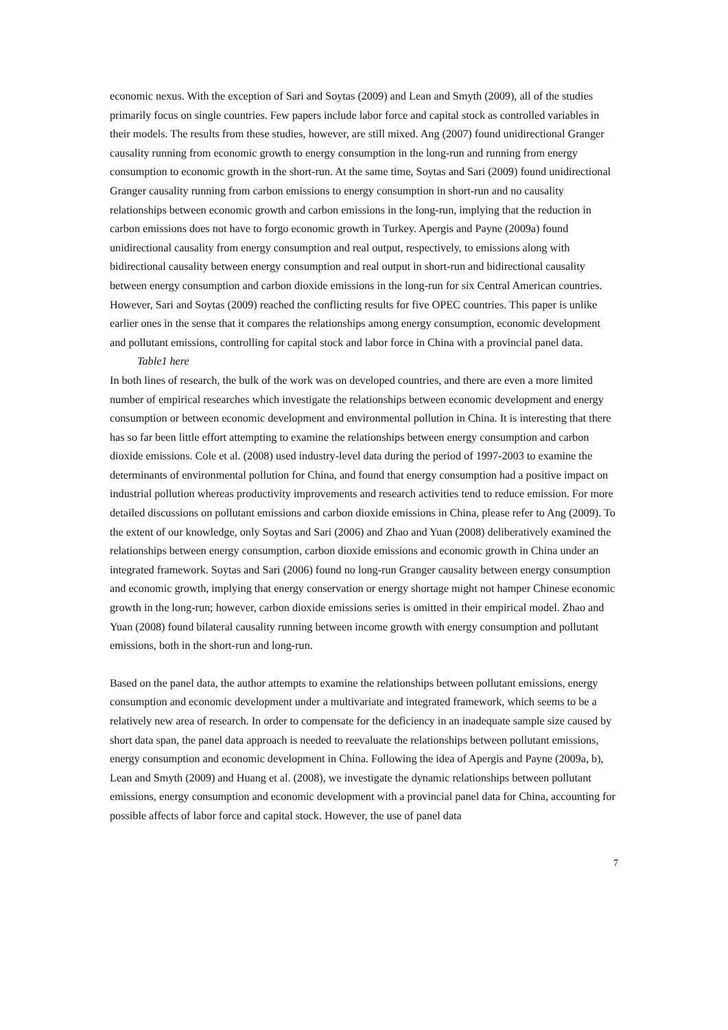economic nexus. With the exception of Sari and Soytas (2009) and Lean and Smyth (2009), all of the studies primarily focus on single countries. Few papers include labor force and capital stock as controlled variables in their models. The results from these studies, however, are still mixed. Ang (2007) found unidirectional Granger causality running from economic growth to energy consumption in the long-run and running from energy consumption to economic growth in the short-run. At the same time, Soytas and Sari (2009) found unidirectional Granger causality running from carbon emissions to energy consumption in short-run and no causality relationships between economic growth and carbon emissions in the long-run, implying that the reduction in carbon emissions does not have to forgo economic growth in Turkey. Apergis and Payne (2009a) found unidirectional causality from energy consumption and real output, respectively, to emissions along with bidirectional causality between energy consumption and real output in short-run and bidirectional causality between energy consumption and carbon dioxide emissions in the long-run for six Central American countries. However, Sari and Soytas (2009) reached the conflicting results for five OPEC countries. This paper is unlike earlier ones in the sense that it compares the relationships among energy consumption, economic development and pollutant emissions, controlling for capital stock and labor force in China with a provincial panel data.
Table1 here
In both lines of research, the bulk of the work was on developed countries, and there are even a more limited number of empirical researches which investigate the relationships between economic development and energy consumption or between economic development and environmental pollution in China. It is interesting that there has so far been little effort attempting to examine the relationships between energy consumption and carbon dioxide emissions. Cole et al. (2008) used industry-level data during the period of 1997-2003 to examine the determinants of environmental pollution for China, and found that energy consumption had a positive impact on industrial pollution whereas productivity improvements and research activities tend to reduce emission. For more detailed discussions on pollutant emissions and carbon dioxide emissions in China, please refer to Ang (2009). To the extent of our knowledge, only Soytas and Sari (2006) and Zhao and Yuan (2008) deliberatively examined the relationships between energy consumption, carbon dioxide emissions and economic growth in China under an integrated framework. Soytas and Sari (2006) found no long-run Granger causality between energy consumption and economic growth, implying that energy conservation or energy shortage might not hamper Chinese economic growth in the long-run; however, carbon dioxide emissions series is omitted in their empirical model. Zhao and Yuan (2008) found bilateral causality running between income growth with energy consumption and pollutant emissions, both in the short-run and long-run.
Based on the panel data, the author attempts to examine the relationships between pollutant emissions, energy consumption and economic development under a multivariate and integrated framework, which seems to be a relatively new area of research. In order to compensate for the deficiency in an inadequate sample size caused by short data span, the panel data approach is needed to reevaluate the relationships between pollutant emissions, energy consumption and economic development in China. Following the idea of Apergis and Payne (2009a, b), Lean and Smyth (2009) and Huang et al. (2008), we investigate the dynamic relationships between pollutant emissions, energy consumption and economic development with a provincial panel data for China, accounting for possible affects of labor force and capital stock. However, the use of panel data
7